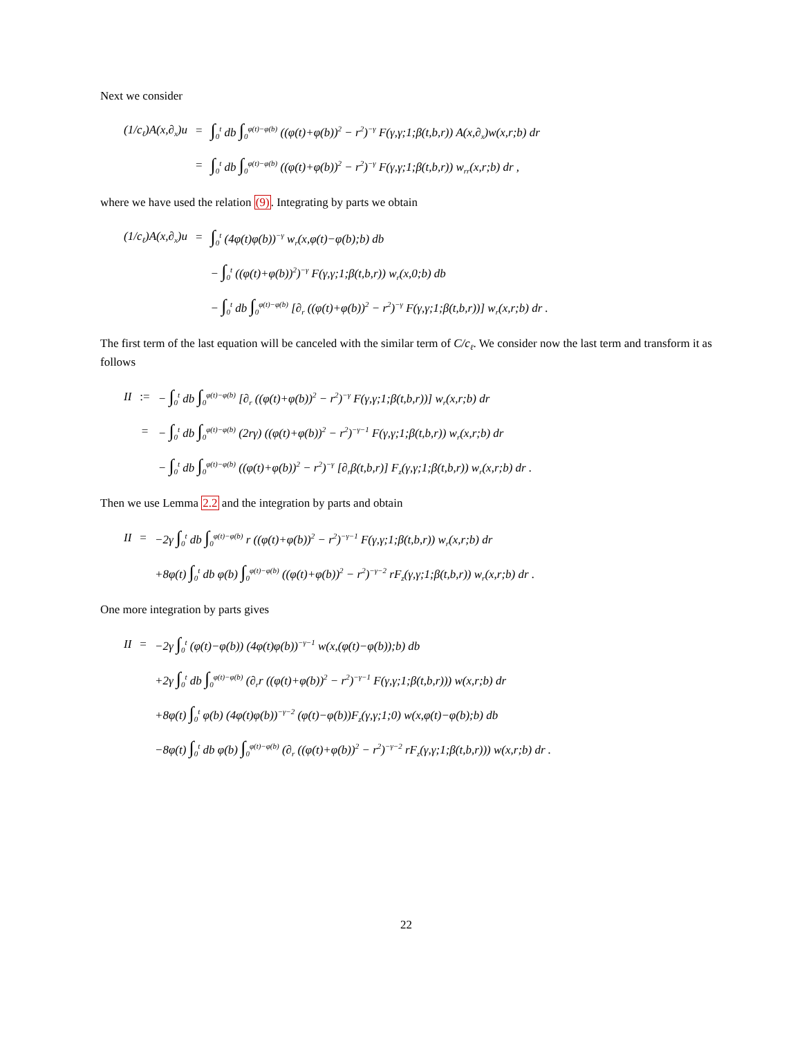Next we consider
| (1/c<sub>ℓ</sub>)A(x,∂<sub>x</sub>)u | = | ∫<sub>0</sub><sup>t</sup> db ∫<sub>0</sub><sup>φ(t)−φ(b)</sup> ((φ(t)+φ(b))<sup>2</sup> − r<sup>2</sup>)<sup>−γ</sup> F(γ,γ;1;β(t,b,r)) A(x,∂<sub>x</sub>)w(x,r;b) dr |
| | = | ∫<sub>0</sub><sup>t</sup> db ∫<sub>0</sub><sup>φ(t)−φ(b)</sup> ((φ(t)+φ(b))<sup>2</sup> − r<sup>2</sup>)<sup>−γ</sup> F(γ,γ;1;β(t,b,r)) w<sub>rr</sub>(x,r;b) dr , |
where we have used the relation (9). Integrating by parts we obtain
| (1/c<sub>ℓ</sub>)A(x,∂<sub>x</sub>)u | = | ∫<sub>0</sub><sup>t</sup> (4φ(t)φ(b))<sup>−γ</sup> w<sub>r</sub>(x,φ(t)−φ(b);b) db |
| | | − ∫<sub>0</sub><sup>t</sup> ((φ(t)+φ(b))<sup>2</sup>)<sup>−γ</sup> F(γ,γ;1;β(t,b,r)) w<sub>r</sub>(x,0;b) db |
| | | − ∫<sub>0</sub><sup>t</sup> db ∫<sub>0</sub><sup>φ(t)−φ(b)</sup> [∂<sub>r</sub> ((φ(t)+φ(b))<sup>2</sup> − r<sup>2</sup>)<sup>−γ</sup> F(γ,γ;1;β(t,b,r))] w<sub>r</sub>(x,r;b) dr . |
The first term of the last equation will be canceled with the similar term of C/c<sub>ℓ</sub>. We consider now the last term and transform it as follows
| II | := | − ∫<sub>0</sub><sup>t</sup> db ∫<sub>0</sub><sup>φ(t)−φ(b)</sup> [∂<sub>r</sub> ((φ(t)+φ(b))<sup>2</sup> − r<sup>2</sup>)<sup>−γ</sup> F(γ,γ;1;β(t,b,r))] w<sub>r</sub>(x,r;b) dr |
| | = | − ∫<sub>0</sub><sup>t</sup> db ∫<sub>0</sub><sup>φ(t)−φ(b)</sup> (2rγ) ((φ(t)+φ(b))<sup>2</sup> − r<sup>2</sup>)<sup>−γ−1</sup> F(γ,γ;1;β(t,b,r)) w<sub>r</sub>(x,r;b) dr |
| | | − ∫<sub>0</sub><sup>t</sup> db ∫<sub>0</sub><sup>φ(t)−φ(b)</sup> ((φ(t)+φ(b))<sup>2</sup> − r<sup>2</sup>)<sup>−γ</sup> [∂<sub>r</sub>β(t,b,r)] F<sub>z</sub>(γ,γ;1;β(t,b,r)) w<sub>r</sub>(x,r;b) dr . |
Then we use Lemma 2.2 and the integration by parts and obtain
| II | = | −2γ ∫<sub>0</sub><sup>t</sup> db ∫<sub>0</sub><sup>φ(t)−φ(b)</sup> r ((φ(t)+φ(b))<sup>2</sup> − r<sup>2</sup>)<sup>−γ−1</sup> F(γ,γ;1;β(t,b,r)) w<sub>r</sub>(x,r;b) dr |
| | | +8φ(t) ∫<sub>0</sub><sup>t</sup> db φ(b) ∫<sub>0</sub><sup>φ(t)−φ(b)</sup> ((φ(t)+φ(b))<sup>2</sup> − r<sup>2</sup>)<sup>−γ−2</sup> rF<sub>z</sub>(γ,γ;1;β(t,b,r)) w<sub>r</sub>(x,r;b) dr . |
One more integration by parts gives
| II | = | −2γ ∫<sub>0</sub><sup>t</sup> (φ(t)−φ(b)) (4φ(t)φ(b))<sup>−γ−1</sup> w(x,(φ(t)−φ(b));b) db |
| | | +2γ ∫<sub>0</sub><sup>t</sup> db ∫<sub>0</sub><sup>φ(t)−φ(b)</sup> (∂<sub>r</sub>r ((φ(t)+φ(b))<sup>2</sup> − r<sup>2</sup>)<sup>−γ−1</sup> F(γ,γ;1;β(t,b,r))) w(x,r;b) dr |
| | | +8φ(t) ∫<sub>0</sub><sup>t</sup> φ(b) (4φ(t)φ(b))<sup>−γ−2</sup> (φ(t)−φ(b))F<sub>z</sub>(γ,γ;1;0) w(x,φ(t)−φ(b);b) db |
| | | −8φ(t) ∫<sub>0</sub><sup>t</sup> db φ(b) ∫<sub>0</sub><sup>φ(t)−φ(b)</sup> (∂<sub>r</sub> ((φ(t)+φ(b))<sup>2</sup> − r<sup>2</sup>)<sup>−γ−2</sup> rF<sub>z</sub>(γ,γ;1;β(t,b,r))) w(x,r;b) dr . |
22